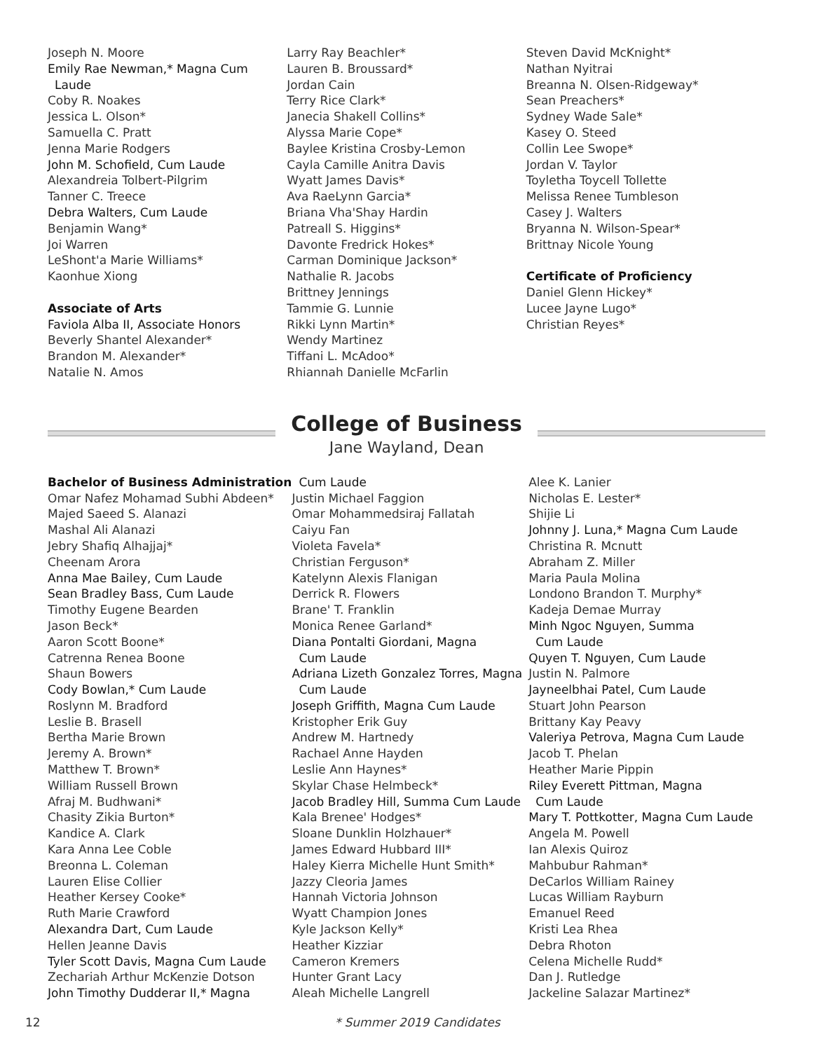Joseph N. Moore
Emily Rae Newman,* Magna Cum
Laude
Coby R. Noakes
Jessica L. Olson*
Samuella C. Pratt
Jenna Marie Rodgers
John M. Schofield, Cum Laude
Alexandreia Tolbert-Pilgrim
Tanner C. Treece
Debra Walters, Cum Laude
Benjamin Wang*
Joi Warren
LeShont'a Marie Williams*
Kaonhue Xiong
Associate of Arts
Faviola Alba II, Associate Honors
Beverly Shantel Alexander*
Brandon M. Alexander*
Natalie N. Amos
Larry Ray Beachler*
Lauren B. Broussard*
Jordan Cain
Terry Rice Clark*
Janecia Shakell Collins*
Alyssa Marie Cope*
Baylee Kristina Crosby-Lemon
Cayla Camille Anitra Davis
Wyatt James Davis*
Ava RaeLynn Garcia*
Briana Vha'Shay Hardin
Patreall S. Higgins*
Davonte Fredrick Hokes*
Carman Dominique Jackson*
Nathalie R. Jacobs
Brittney Jennings
Tammie G. Lunnie
Rikki Lynn Martin*
Wendy Martinez
Tiffani L. McAdoo*
Rhiannah Danielle McFarlin
Steven David McKnight*
Nathan Nyitrai
Breanna N. Olsen-Ridgeway*
Sean Preachers*
Sydney Wade Sale*
Kasey O. Steed
Collin Lee Swope*
Jordan V. Taylor
Toyletha Toycell Tollette
Melissa Renee Tumbleson
Casey J. Walters
Bryanna N. Wilson-Spear*
Brittnay Nicole Young
Certificate of Proficiency
Daniel Glenn Hickey*
Lucee Jayne Lugo*
Christian Reyes*
College of Business
Jane Wayland, Dean
Bachelor of Business Administration
Omar Nafez Mohamad Subhi Abdeen*
Majed Saeed S. Alanazi
Mashal Ali Alanazi
Jebry Shafiq Alhajjaj*
Cheenam Arora
Anna Mae Bailey, Cum Laude
Sean Bradley Bass, Cum Laude
Timothy Eugene Bearden
Jason Beck*
Aaron Scott Boone*
Catrenna Renea Boone
Shaun Bowers
Cody Bowlan,* Cum Laude
Roslynn M. Bradford
Leslie B. Brasell
Bertha Marie Brown
Jeremy A. Brown*
Matthew T. Brown*
William Russell Brown
Afraj M. Budhwani*
Chasity Zikia Burton*
Kandice A. Clark
Kara Anna Lee Coble
Breonna L. Coleman
Lauren Elise Collier
Heather Kersey Cooke*
Ruth Marie Crawford
Alexandra Dart, Cum Laude
Hellen Jeanne Davis
Tyler Scott Davis, Magna Cum Laude
Zechariah Arthur McKenzie Dotson
John Timothy Dudderar II,* Magna
Cum Laude
Justin Michael Faggion
Omar Mohammedsiraj Fallatah
Caiyu Fan
Violeta Favela*
Christian Ferguson*
Katelynn Alexis Flanigan
Derrick R. Flowers
Brane' T. Franklin
Monica Renee Garland*
Diana Pontalti Giordani, Magna
Cum Laude
Adriana Lizeth Gonzalez Torres, Magna
Cum Laude
Joseph Griffith, Magna Cum Laude
Kristopher Erik Guy
Andrew M. Hartnedy
Rachael Anne Hayden
Leslie Ann Haynes*
Skylar Chase Helmbeck*
Jacob Bradley Hill, Summa Cum Laude
Kala Brenee' Hodges*
Sloane Dunklin Holzhauer*
James Edward Hubbard III*
Haley Kierra Michelle Hunt Smith*
Jazzy Cleoria James
Hannah Victoria Johnson
Wyatt Champion Jones
Kyle Jackson Kelly*
Heather Kizziar
Cameron Kremers
Hunter Grant Lacy
Aleah Michelle Langrell
Alee K. Lanier
Nicholas E. Lester*
Shijie Li
Johnny J. Luna,* Magna Cum Laude
Christina R. Mcnutt
Abraham Z. Miller
Maria Paula Molina
Londono Brandon T. Murphy*
Kadeja Demae Murray
Minh Ngoc Nguyen, Summa
Cum Laude
Quyen T. Nguyen, Cum Laude
Justin N. Palmore
Jayneelbhai Patel, Cum Laude
Stuart John Pearson
Brittany Kay Peavy
Valeriya Petrova, Magna Cum Laude
Jacob T. Phelan
Heather Marie Pippin
Riley Everett Pittman, Magna
Cum Laude
Mary T. Pottkotter, Magna Cum Laude
Angela M. Powell
Ian Alexis Quiroz
Mahbubur Rahman*
DeCarlos William Rainey
Lucas William Rayburn
Emanuel Reed
Kristi Lea Rhea
Debra Rhoton
Celena Michelle Rudd*
Dan J. Rutledge
Jackeline Salazar Martinez*
12 * Summer 2019 Candidates